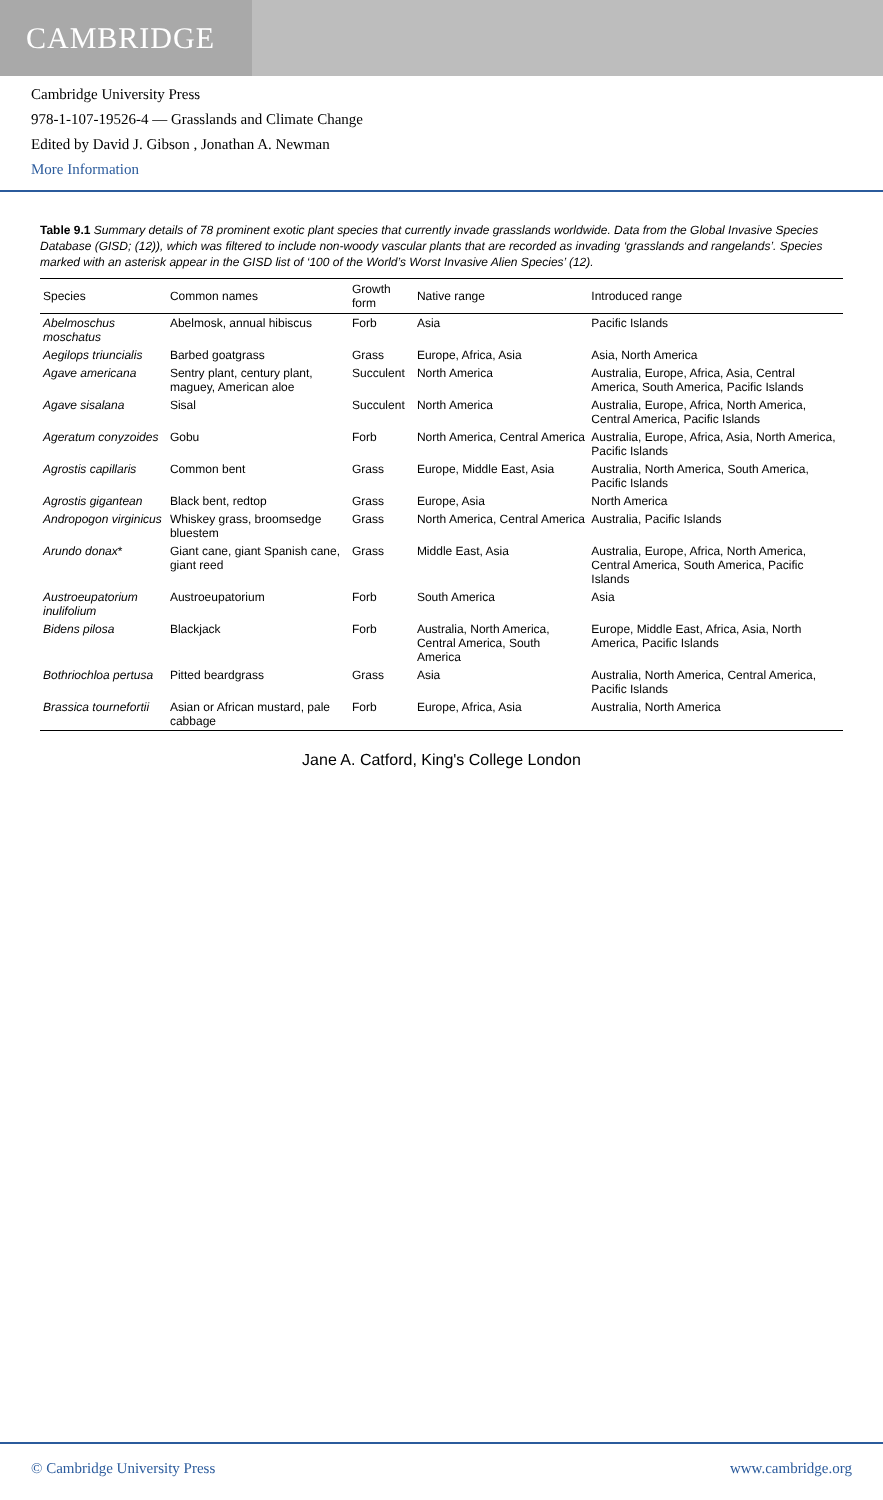CAMBRIDGE
Cambridge University Press
978-1-107-19526-4 — Grasslands and Climate Change
Edited by David J. Gibson , Jonathan A. Newman
More Information
Table 9.1 Summary details of 78 prominent exotic plant species that currently invade grasslands worldwide. Data from the Global Invasive Species Database (GISD; (12)), which was filtered to include non-woody vascular plants that are recorded as invading ‘grasslands and rangelands’. Species marked with an asterisk appear in the GISD list of ‘100 of the World’s Worst Invasive Alien Species’ (12).
| Species | Common names | Growth form | Native range | Introduced range |
| --- | --- | --- | --- | --- |
| Abelmoschus moschatus | Abelmosk, annual hibiscus | Forb | Asia | Pacific Islands |
| Aegilops triuncialis | Barbed goatgrass | Grass | Europe, Africa, Asia | Asia, North America |
| Agave americana | Sentry plant, century plant, maguey, American aloe | Succulent | North America | Australia, Europe, Africa, Asia, Central America, South America, Pacific Islands |
| Agave sisalana | Sisal | Succulent | North America | Australia, Europe, Africa, North America, Central America, Pacific Islands |
| Ageratum conyzoides | Gobu | Forb | North America, Central America | Australia, Europe, Africa, Asia, North America, Pacific Islands |
| Agrostis capillaris | Common bent | Grass | Europe, Middle East, Asia | Australia, North America, South America, Pacific Islands |
| Agrostis gigantean | Black bent, redtop | Grass | Europe, Asia | North America |
| Andropogon virginicus | Whiskey grass, broomsedge bluestem | Grass | North America, Central America | Australia, Pacific Islands |
| Arundo donax * | Giant cane, giant Spanish cane, giant reed | Grass | Middle East, Asia | Australia, Europe, Africa, North America, Central America, South America, Pacific Islands |
| Austroeupatorium inulifolium | Austroeupatorium | Forb | South America | Asia |
| Bidens pilosa | Blackjack | Forb | Australia, North America, Central America, South America | Europe, Middle East, Africa, Asia, North America, Pacific Islands |
| Bothriochloa pertusa | Pitted beardgrass | Grass | Asia | Australia, North America, Central America, Pacific Islands |
| Brassica tournefortii | Asian or African mustard, pale cabbage | Forb | Europe, Africa, Asia | Australia, North America |
Jane A. Catford, King's College London
© Cambridge University Press www.cambridge.org